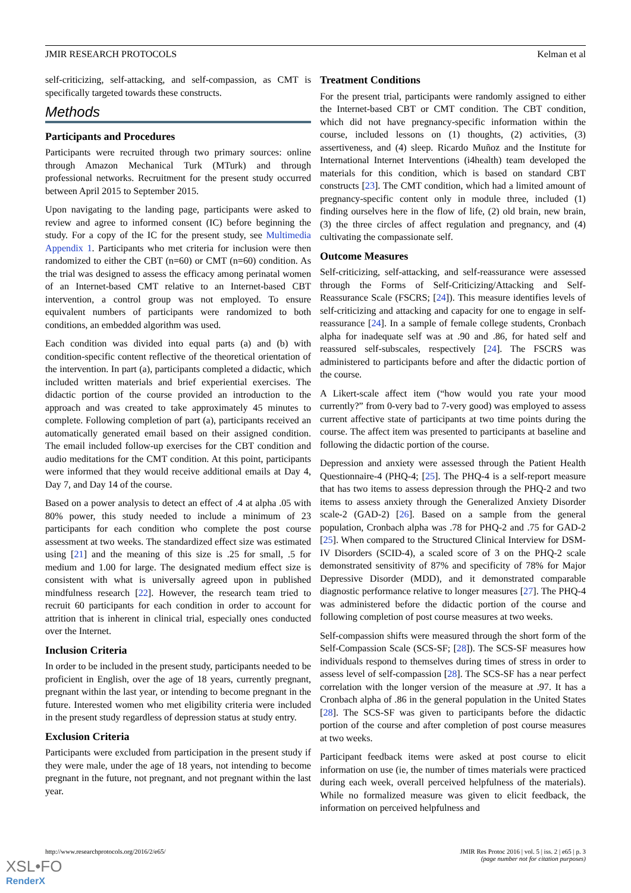JMIR RESEARCH PROTOCOLS Kelman et al
self-criticizing, self-attacking, and self-compassion, as CMT is specifically targeted towards these constructs.
Methods
Participants and Procedures
Participants were recruited through two primary sources: online through Amazon Mechanical Turk (MTurk) and through professional networks. Recruitment for the present study occurred between April 2015 to September 2015.
Upon navigating to the landing page, participants were asked to review and agree to informed consent (IC) before beginning the study. For a copy of the IC for the present study, see Multimedia Appendix 1. Participants who met criteria for inclusion were then randomized to either the CBT (n=60) or CMT (n=60) condition. As the trial was designed to assess the efficacy among perinatal women of an Internet-based CMT relative to an Internet-based CBT intervention, a control group was not employed. To ensure equivalent numbers of participants were randomized to both conditions, an embedded algorithm was used.
Each condition was divided into equal parts (a) and (b) with condition-specific content reflective of the theoretical orientation of the intervention. In part (a), participants completed a didactic, which included written materials and brief experiential exercises. The didactic portion of the course provided an introduction to the approach and was created to take approximately 45 minutes to complete. Following completion of part (a), participants received an automatically generated email based on their assigned condition. The email included follow-up exercises for the CBT condition and audio meditations for the CMT condition. At this point, participants were informed that they would receive additional emails at Day 4, Day 7, and Day 14 of the course.
Based on a power analysis to detect an effect of .4 at alpha .05 with 80% power, this study needed to include a minimum of 23 participants for each condition who complete the post course assessment at two weeks. The standardized effect size was estimated using [21] and the meaning of this size is .25 for small, .5 for medium and 1.00 for large. The designated medium effect size is consistent with what is universally agreed upon in published mindfulness research [22]. However, the research team tried to recruit 60 participants for each condition in order to account for attrition that is inherent in clinical trial, especially ones conducted over the Internet.
Inclusion Criteria
In order to be included in the present study, participants needed to be proficient in English, over the age of 18 years, currently pregnant, pregnant within the last year, or intending to become pregnant in the future. Interested women who met eligibility criteria were included in the present study regardless of depression status at study entry.
Exclusion Criteria
Participants were excluded from participation in the present study if they were male, under the age of 18 years, not intending to become pregnant in the future, not pregnant, and not pregnant within the last year.
Treatment Conditions
For the present trial, participants were randomly assigned to either the Internet-based CBT or CMT condition. The CBT condition, which did not have pregnancy-specific information within the course, included lessons on (1) thoughts, (2) activities, (3) assertiveness, and (4) sleep. Ricardo Muñoz and the Institute for International Internet Interventions (i4health) team developed the materials for this condition, which is based on standard CBT constructs [23]. The CMT condition, which had a limited amount of pregnancy-specific content only in module three, included (1) finding ourselves here in the flow of life, (2) old brain, new brain, (3) the three circles of affect regulation and pregnancy, and (4) cultivating the compassionate self.
Outcome Measures
Self-criticizing, self-attacking, and self-reassurance were assessed through the Forms of Self-Criticizing/Attacking and Self-Reassurance Scale (FSCRS; [24]). This measure identifies levels of self-criticizing and attacking and capacity for one to engage in self-reassurance [24]. In a sample of female college students, Cronbach alpha for inadequate self was at .90 and .86, for hated self and reassured self-subscales, respectively [24]. The FSCRS was administered to participants before and after the didactic portion of the course.
A Likert-scale affect item (“how would you rate your mood currently?” from 0-very bad to 7-very good) was employed to assess current affective state of participants at two time points during the course. The affect item was presented to participants at baseline and following the didactic portion of the course.
Depression and anxiety were assessed through the Patient Health Questionnaire-4 (PHQ-4; [25]. The PHQ-4 is a self-report measure that has two items to assess depression through the PHQ-2 and two items to assess anxiety through the Generalized Anxiety Disorder scale-2 (GAD-2) [26]. Based on a sample from the general population, Cronbach alpha was .78 for PHQ-2 and .75 for GAD-2 [25]. When compared to the Structured Clinical Interview for DSM-IV Disorders (SCID-4), a scaled score of 3 on the PHQ-2 scale demonstrated sensitivity of 87% and specificity of 78% for Major Depressive Disorder (MDD), and it demonstrated comparable diagnostic performance relative to longer measures [27]. The PHQ-4 was administered before the didactic portion of the course and following completion of post course measures at two weeks.
Self-compassion shifts were measured through the short form of the Self-Compassion Scale (SCS-SF; [28]). The SCS-SF measures how individuals respond to themselves during times of stress in order to assess level of self-compassion [28]. The SCS-SF has a near perfect correlation with the longer version of the measure at .97. It has a Cronbach alpha of .86 in the general population in the United States [28]. The SCS-SF was given to participants before the didactic portion of the course and after completion of post course measures at two weeks.
Participant feedback items were asked at post course to elicit information on use (ie, the number of times materials were practiced during each week, overall perceived helpfulness of the materials). While no formalized measure was given to elicit feedback, the information on perceived helpfulness and
http://www.researchprotocols.org/2016/2/e65/ JMIR Res Protoc 2016 | vol. 5 | iss. 2 | e65 | p. 3
(page number not for citation purposes)
XSL•FO
RenderX